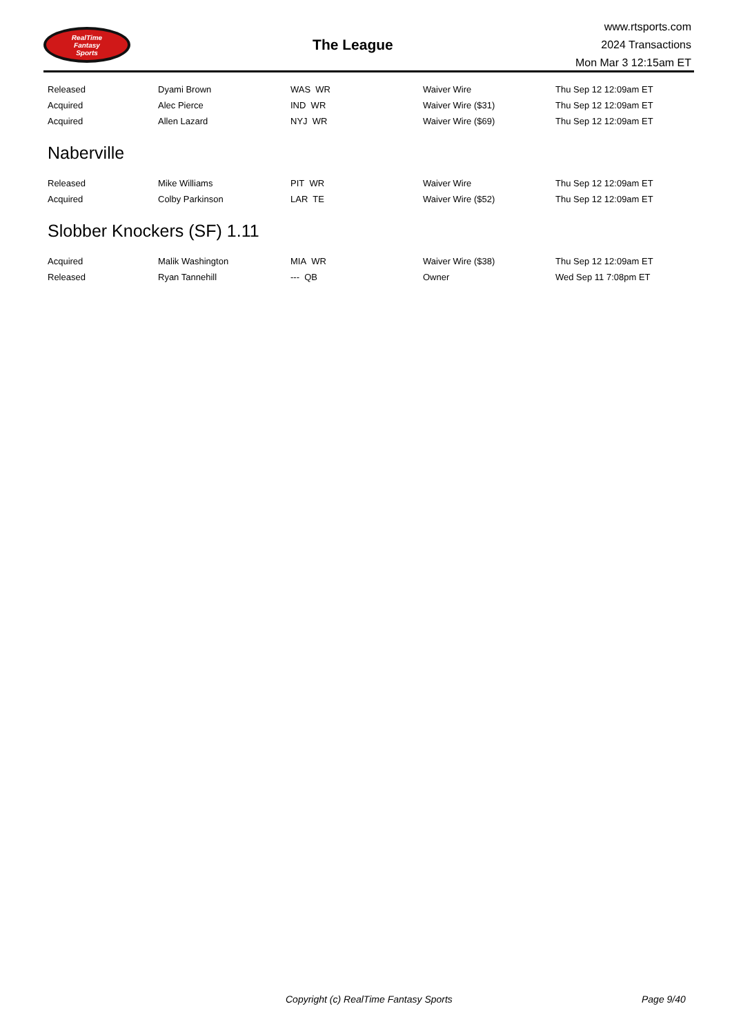RealTime
Fantasy
Sports
The League
www.rtsports.com
2024 Transactions
Mon Mar 3 12:15am ET
| Released | Dyami Brown | WAS WR | Waiver Wire | Thu Sep 12 12:09am ET |
| Acquired | Alec Pierce | IND WR | Waiver Wire ($31) | Thu Sep 12 12:09am ET |
| Acquired | Allen Lazard | NYJ WR | Waiver Wire ($69) | Thu Sep 12 12:09am ET |
Naberville
| Released | Mike Williams | PIT WR | Waiver Wire | Thu Sep 12 12:09am ET |
| Acquired | Colby Parkinson | LAR TE | Waiver Wire ($52) | Thu Sep 12 12:09am ET |
Slobber Knockers (SF) 1.11
| Acquired | Malik Washington | MIA WR | Waiver Wire ($38) | Thu Sep 12 12:09am ET |
| Released | Ryan Tannehill | --- QB | Owner | Wed Sep 11 7:08pm ET |
Copyright (c) RealTime Fantasy Sports Page 9/40